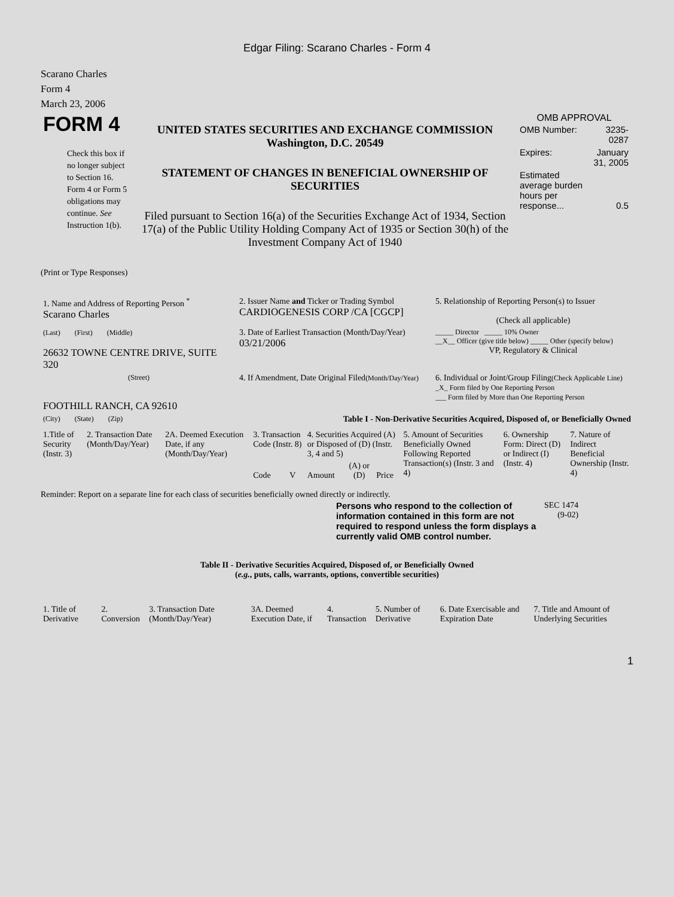Edgar Filing: Scarano Charles - Form 4
Scarano Charles
Form 4
March 23, 2006
| FORM 4 Check this box if no longer subject to Section 16. Form 4 or Form 5 obligations may continue. See Instruction 1(b). | UNITED STATES SECURITIES AND EXCHANGE COMMISSION Washington, D.C. 20549 STATEMENT OF CHANGES IN BENEFICIAL OWNERSHIP OF SECURITIES Filed pursuant to Section 16(a) of the Securities Exchange Act of 1934, Section 17(a) of the Public Utility Holding Company Act of 1935 or Section 30(h) of the Investment Company Act of 1940 | OMB APPROVAL / OMB Number: / 3235-0287 / / Expires: / January 31, 2005 / / Estimated average burden hours per response... / 0.5 / |
(Print or Type Responses)
| 1. Name and Address of Reporting Person <sup>*</sup> Scarano Charles | 2. Issuer Name and Ticker or Trading Symbol CARDIOGENESIS CORP /CA [CGCP] | 5. Relationship of Reporting Person(s) to Issuer (Check all applicable) |
| (Last) (First) (Middle) 26632 TOWNE CENTRE DRIVE, SUITE 320 | 3. Date of Earliest Transaction (Month/Day/Year) 03/21/2006 | _____ Director _____ 10% Owner __X__ Officer (give title below) _____ Other (specify below) VP, Regulatory & Clinical |
| (Street) FOOTHILL RANCH, CA 92610 | 4. If Amendment, Date Original Filed (Month/Day/Year) | 6. Individual or Joint/Group Filing (Check Applicable Line) _X_ Form filed by One Reporting Person ___ Form filed by More than One Reporting Person |
| (City) (State) (Zip) | Table I - Non-Derivative Securities Acquired, Disposed of, or Beneficially Owned | |
| 1.Title of Security (Instr. 3) | 2. Transaction Date (Month/Day/Year) | 2A. Deemed Execution Date, if any (Month/Day/Year) | 3. Transaction Code (Instr. 8) | | 4. Securities Acquired (A) or Disposed of (D) (Instr. 3, 4 and 5) | | | 5. Amount of Securities Beneficially Owned Following Reported Transaction(s) (Instr. 3 and 4) | 6. Ownership Form: Direct (D) or Indirect (I) (Instr. 4) | 7. Nature of Indirect Beneficial Ownership (Instr. 4) |
| --- | --- | --- | --- | --- | --- | --- | --- | --- | --- | --- |
| | | | Code | V | Amount | (A) or (D) | Price | | | |
Reminder: Report on a separate line for each class of securities beneficially owned directly or indirectly.
| Persons who respond to the collection of information contained in this form are not required to respond unless the form displays a currently valid OMB control number. | SEC 1474 (9-02) |
Table II - Derivative Securities Acquired, Disposed of, or Beneficially Owned
(e.g., puts, calls, warrants, options, convertible securities)
| 1. Title of Derivative | 2. Conversion | 3. Transaction Date (Month/Day/Year) | 3A. Deemed Execution Date, if | 4. Transaction | 5. Number of Derivative | 6. Date Exercisable and Expiration Date | 7. Title and Amount of Underlying Securities |
| --- | --- | --- | --- | --- | --- | --- | --- |
1